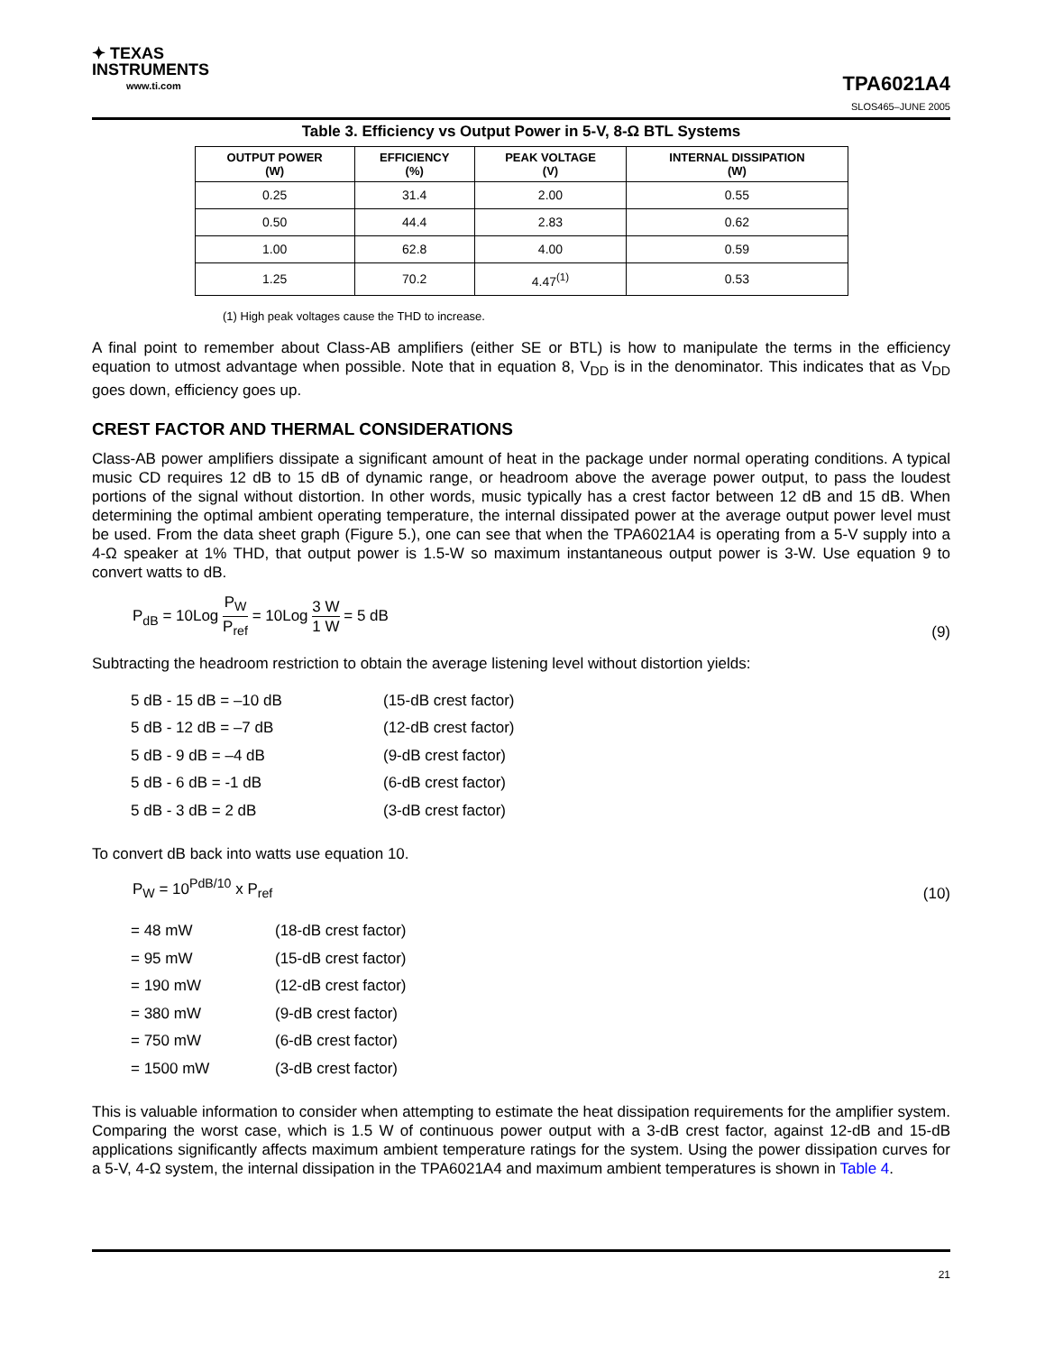✦ TEXAS
INSTRUMENTS
www.ti.com
TPA6021A4
SLOS465–JUNE 2005
Table 3. Efficiency vs Output Power in 5-V, 8-Ω BTL Systems
| OUTPUT POWER (W) | EFFICIENCY (%) | PEAK VOLTAGE (V) | INTERNAL DISSIPATION (W) |
| --- | --- | --- | --- |
| 0.25 | 31.4 | 2.00 | 0.55 |
| 0.50 | 44.4 | 2.83 | 0.62 |
| 1.00 | 62.8 | 4.00 | 0.59 |
| 1.25 | 70.2 | 4.47<sup>(1)</sup> | 0.53 |
(1) High peak voltages cause the THD to increase.
A final point to remember about Class-AB amplifiers (either SE or BTL) is how to manipulate the terms in the efficiency equation to utmost advantage when possible. Note that in equation 8, V<sub>DD</sub> is in the denominator. This indicates that as V<sub>DD</sub> goes down, efficiency goes up.
CREST FACTOR AND THERMAL CONSIDERATIONS
Class-AB power amplifiers dissipate a significant amount of heat in the package under normal operating conditions. A typical music CD requires 12 dB to 15 dB of dynamic range, or headroom above the average power output, to pass the loudest portions of the signal without distortion. In other words, music typically has a crest factor between 12 dB and 15 dB. When determining the optimal ambient operating temperature, the internal dissipated power at the average output power level must be used. From the data sheet graph (Figure 5.), one can see that when the TPA6021A4 is operating from a 5-V supply into a 4-Ω speaker at 1% THD, that output power is 1.5-W so maximum instantaneous output power is 3-W. Use equation 9 to convert watts to dB.
P<sub>dB</sub> = 10Log P<sub>W</sub> P<sub>ref</sub> = 10Log 3 W 1 W = 5 dB
(9)
Subtracting the headroom restriction to obtain the average listening level without distortion yields:
5 dB - 15 dB = –10 dB (15-dB crest factor)
5 dB - 12 dB = –7 dB (12-dB crest factor)
5 dB - 9 dB = –4 dB (9-dB crest factor)
5 dB - 6 dB = -1 dB (6-dB crest factor)
5 dB - 3 dB = 2 dB (3-dB crest factor)
To convert dB back into watts use equation 10.
P<sub>W</sub> = 10<sup>PdB/10</sup> x P<sub>ref</sub>
(10)
= 48 mW (18-dB crest factor)
= 95 mW (15-dB crest factor)
= 190 mW (12-dB crest factor)
= 380 mW (9-dB crest factor)
= 750 mW (6-dB crest factor)
= 1500 mW (3-dB crest factor)
This is valuable information to consider when attempting to estimate the heat dissipation requirements for the amplifier system. Comparing the worst case, which is 1.5 W of continuous power output with a 3-dB crest factor, against 12-dB and 15-dB applications significantly affects maximum ambient temperature ratings for the system. Using the power dissipation curves for a 5-V, 4-Ω system, the internal dissipation in the TPA6021A4 and maximum ambient temperatures is shown in Table 4.
21